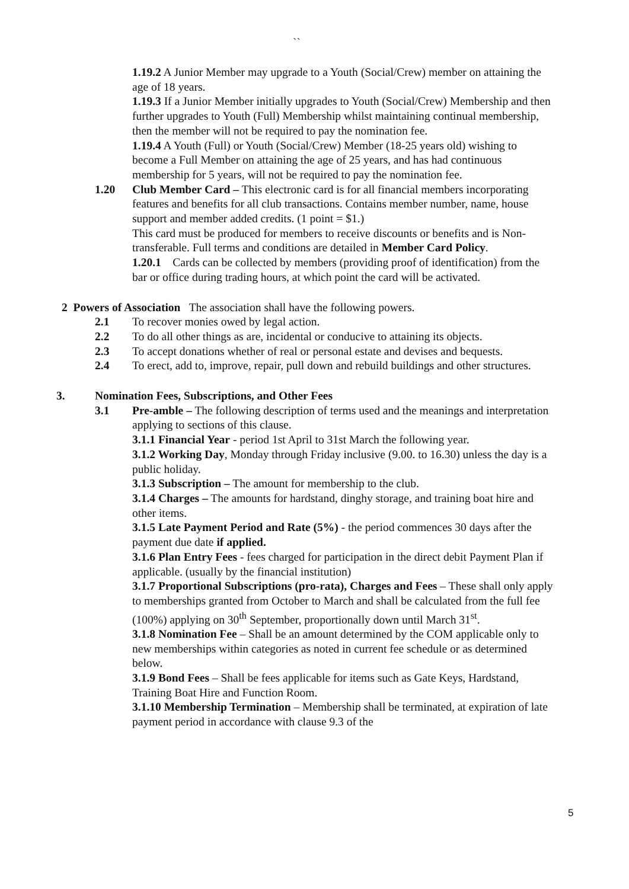``
1.19.2 A Junior Member may upgrade to a Youth (Social/Crew) member on attaining the age of 18 years.
1.19.3 If a Junior Member initially upgrades to Youth (Social/Crew) Membership and then further upgrades to Youth (Full) Membership whilst maintaining continual membership, then the member will not be required to pay the nomination fee.
1.19.4 A Youth (Full) or Youth (Social/Crew) Member (18-25 years old) wishing to become a Full Member on attaining the age of 25 years, and has had continuous membership for 5 years, will not be required to pay the nomination fee.
1.20 Club Member Card – This electronic card is for all financial members incorporating features and benefits for all club transactions. Contains member number, name, house support and member added credits. (1 point = $1.)
This card must be produced for members to receive discounts or benefits and is Non-transferable. Full terms and conditions are detailed in Member Card Policy.
1.20.1 Cards can be collected by members (providing proof of identification) from the bar or office during trading hours, at which point the card will be activated.
2 Powers of Association The association shall have the following powers.
2.1 To recover monies owed by legal action.
2.2 To do all other things as are, incidental or conducive to attaining its objects.
2.3 To accept donations whether of real or personal estate and devises and bequests.
2.4 To erect, add to, improve, repair, pull down and rebuild buildings and other structures.
3. Nomination Fees, Subscriptions, and Other Fees
3.1 Pre-amble – The following description of terms used and the meanings and interpretation applying to sections of this clause.
3.1.1 Financial Year - period 1st April to 31st March the following year.
3.1.2 Working Day, Monday through Friday inclusive (9.00. to 16.30) unless the day is a public holiday.
3.1.3 Subscription – The amount for membership to the club.
3.1.4 Charges – The amounts for hardstand, dinghy storage, and training boat hire and other items.
3.1.5 Late Payment Period and Rate (5%) - the period commences 30 days after the payment due date if applied.
3.1.6 Plan Entry Fees - fees charged for participation in the direct debit Payment Plan if applicable. (usually by the financial institution)
3.1.7 Proportional Subscriptions (pro-rata), Charges and Fees – These shall only apply to memberships granted from October to March and shall be calculated from the full fee (100%) applying on 30<sup>th</sup> September, proportionally down until March 31<sup>st</sup>.
3.1.8 Nomination Fee – Shall be an amount determined by the COM applicable only to new memberships within categories as noted in current fee schedule or as determined below.
3.1.9 Bond Fees – Shall be fees applicable for items such as Gate Keys, Hardstand, Training Boat Hire and Function Room.
3.1.10 Membership Termination – Membership shall be terminated, at expiration of late payment period in accordance with clause 9.3 of the
5